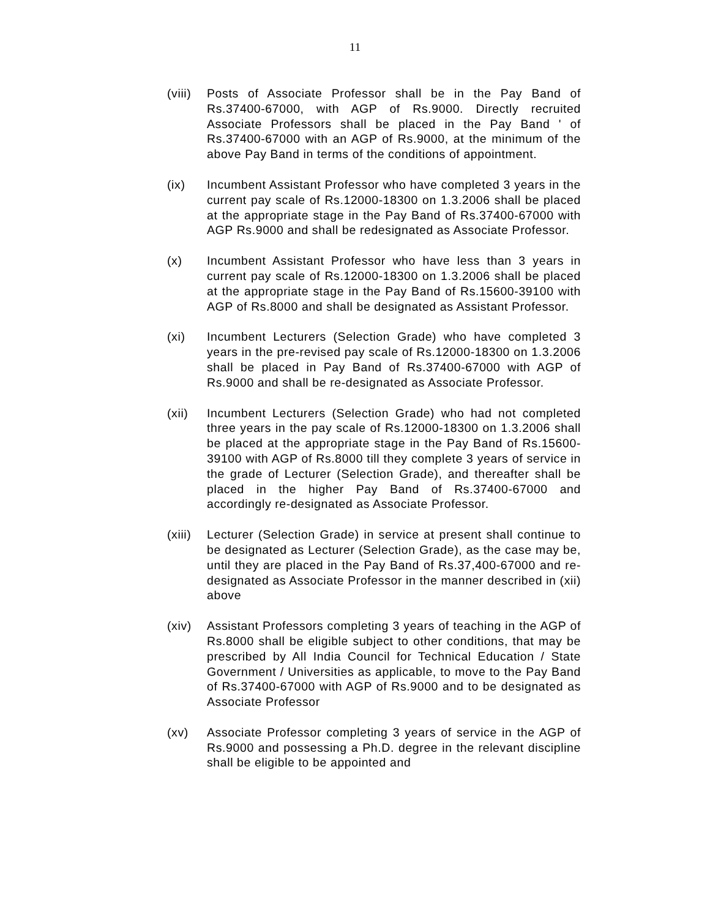11
(viii)
Posts of Associate Professor shall be in the Pay Band of Rs.37400-67000, with AGP of Rs.9000. Directly recruited Associate Professors shall be placed in the Pay Band ' of Rs.37400-67000 with an AGP of Rs.9000, at the minimum of the above Pay Band in terms of the conditions of appointment.
(ix) Incumbent Assistant Professor who have completed 3 years in the current pay scale of Rs.12000-18300 on 1.3.2006 shall be placed at the appropriate stage in the Pay Band of Rs.37400-67000 with AGP Rs.9000 and shall be redesignated as Associate Professor.
(x) Incumbent Assistant Professor who have less than 3 years in current pay scale of Rs.12000-18300 on 1.3.2006 shall be placed at the appropriate stage in the Pay Band of Rs.15600-39100 with AGP of Rs.8000 and shall be designated as Assistant Professor.
(xi) Incumbent Lecturers (Selection Grade) who have completed 3 years in the pre-revised pay scale of Rs.12000-18300 on 1.3.2006 shall be placed in Pay Band of Rs.37400-67000 with AGP of Rs.9000 and shall be re-designated as Associate Professor.
(xii) Incumbent Lecturers (Selection Grade) who had not completed three years in the pay scale of Rs.12000-18300 on 1.3.2006 shall be placed at the appropriate stage in the Pay Band of Rs.15600-39100 with AGP of Rs.8000 till they complete 3 years of service in the grade of Lecturer (Selection Grade), and thereafter shall be placed in the higher Pay Band of Rs.37400-67000 and accordingly re-designated as Associate Professor.
(xiii)
Lecturer (Selection Grade) in service at present shall continue to be designated as Lecturer (Selection Grade), as the case may be, until they are placed in the Pay Band of Rs.37,400-67000 and re-designated as Associate Professor in the manner described in (xii) above
(xiv) Assistant Professors completing 3 years of teaching in the AGP of Rs.8000 shall be eligible subject to other conditions, that may be prescribed by All India Council for Technical Education / State Government / Universities as applicable, to move to the Pay Band of Rs.37400-67000 with AGP of Rs.9000 and to be designated as Associate Professor
(xv) Associate Professor completing 3 years of service in the AGP of Rs.9000 and possessing a Ph.D. degree in the relevant discipline shall be eligible to be appointed and